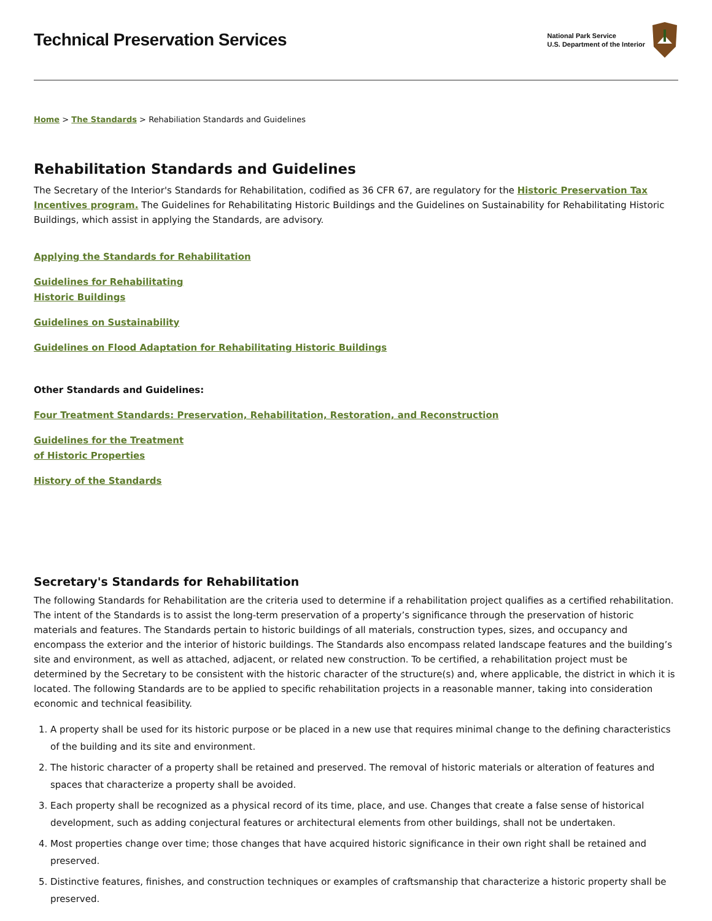Technical Preservation Services
National Park Service
U.S. Department of the Interior
Home > The Standards > Rehabiliation Standards and Guidelines
Rehabilitation Standards and Guidelines
The Secretary of the Interior's Standards for Rehabilitation, codified as 36 CFR 67, are regulatory for the Historic Preservation Tax Incentives program. The Guidelines for Rehabilitating Historic Buildings and the Guidelines on Sustainability for Rehabilitating Historic Buildings, which assist in applying the Standards, are advisory.
Applying the Standards for Rehabilitation
Guidelines for Rehabilitating
Historic Buildings
Guidelines on Sustainability
Guidelines on Flood Adaptation for Rehabilitating Historic Buildings
Other Standards and Guidelines:
Four Treatment Standards: Preservation, Rehabilitation, Restoration, and Reconstruction
Guidelines for the Treatment
of Historic Properties
History of the Standards
Secretary's Standards for Rehabilitation
The following Standards for Rehabilitation are the criteria used to determine if a rehabilitation project qualifies as a certified rehabilitation. The intent of the Standards is to assist the long-term preservation of a property’s significance through the preservation of historic materials and features. The Standards pertain to historic buildings of all materials, construction types, sizes, and occupancy and encompass the exterior and the interior of historic buildings. The Standards also encompass related landscape features and the building’s site and environment, as well as attached, adjacent, or related new construction. To be certified, a rehabilitation project must be determined by the Secretary to be consistent with the historic character of the structure(s) and, where applicable, the district in which it is located. The following Standards are to be applied to specific rehabilitation projects in a reasonable manner, taking into consideration economic and technical feasibility.
1. A property shall be used for its historic purpose or be placed in a new use that requires minimal change to the defining characteristics of the building and its site and environment.
2. The historic character of a property shall be retained and preserved. The removal of historic materials or alteration of features and spaces that characterize a property shall be avoided.
3. Each property shall be recognized as a physical record of its time, place, and use. Changes that create a false sense of historical development, such as adding conjectural features or architectural elements from other buildings, shall not be undertaken.
4. Most properties change over time; those changes that have acquired historic significance in their own right shall be retained and preserved.
5. Distinctive features, finishes, and construction techniques or examples of craftsmanship that characterize a historic property shall be preserved.